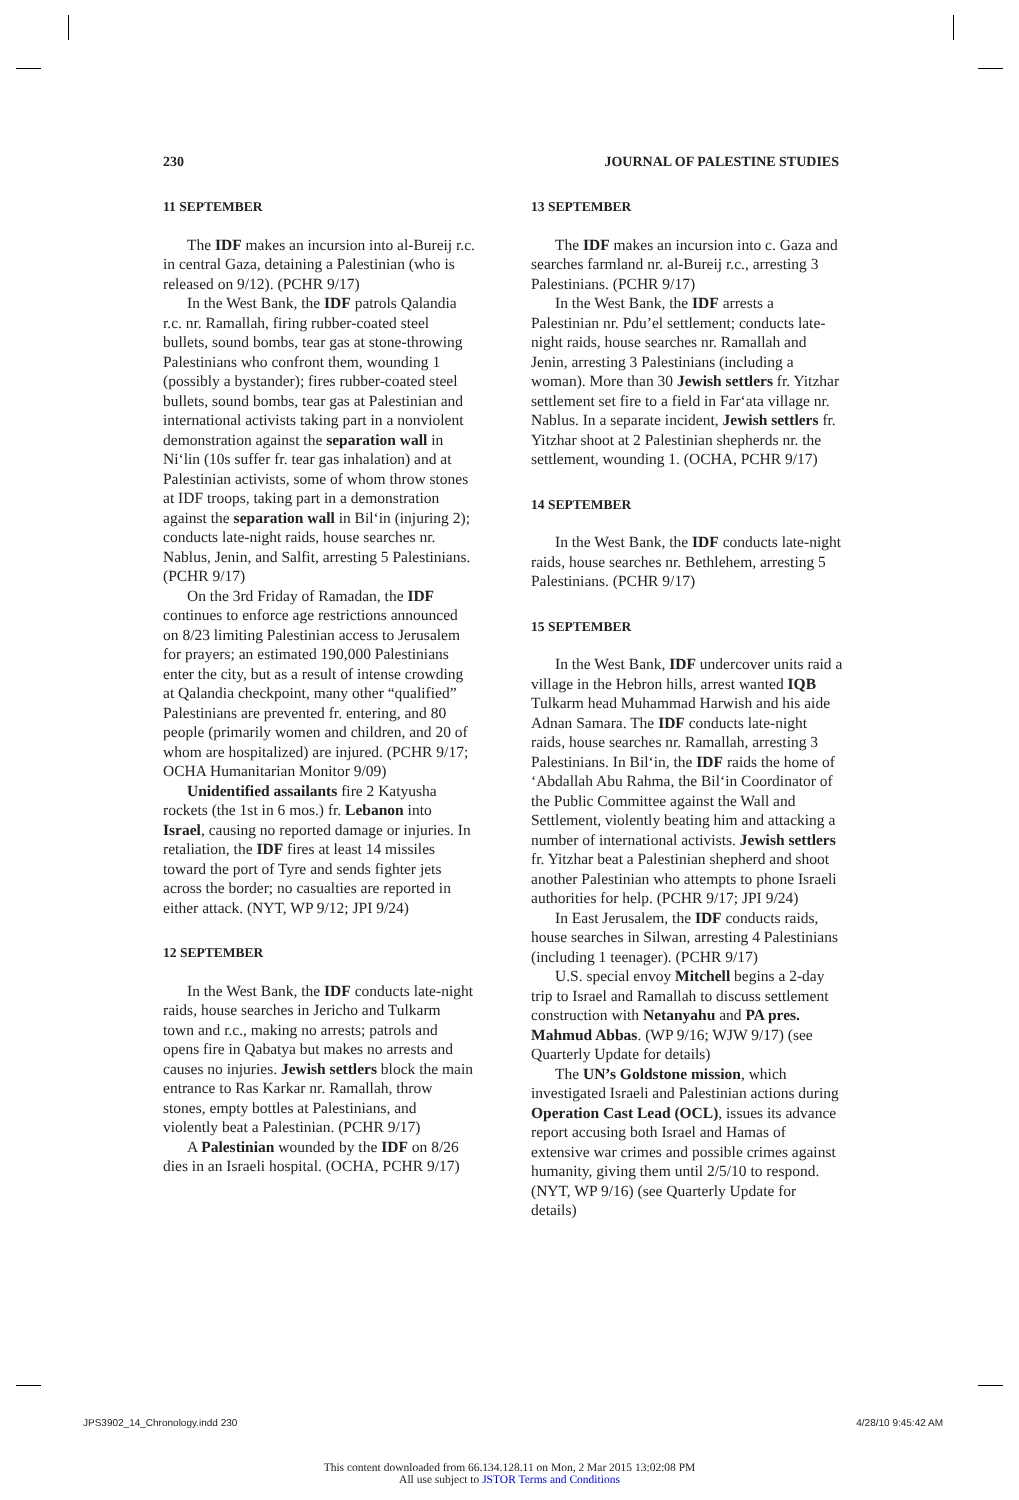230 JOURNAL OF PALESTINE STUDIES
11 SEPTEMBER
The IDF makes an incursion into al-Bureij r.c. in central Gaza, detaining a Palestinian (who is released on 9/12). (PCHR 9/17)
In the West Bank, the IDF patrols Qalandia r.c. nr. Ramallah, firing rubber-coated steel bullets, sound bombs, tear gas at stone-throwing Palestinians who confront them, wounding 1 (possibly a bystander); fires rubber-coated steel bullets, sound bombs, tear gas at Palestinian and international activists taking part in a nonviolent demonstration against the separation wall in Ni‘lin (10s suffer fr. tear gas inhalation) and at Palestinian activists, some of whom throw stones at IDF troops, taking part in a demonstration against the separation wall in Bil‘in (injuring 2); conducts late-night raids, house searches nr. Nablus, Jenin, and Salfit, arresting 5 Palestinians. (PCHR 9/17)
On the 3rd Friday of Ramadan, the IDF continues to enforce age restrictions announced on 8/23 limiting Palestinian access to Jerusalem for prayers; an estimated 190,000 Palestinians enter the city, but as a result of intense crowding at Qalandia checkpoint, many other “qualified” Palestinians are prevented fr. entering, and 80 people (primarily women and children, and 20 of whom are hospitalized) are injured. (PCHR 9/17; OCHA Humanitarian Monitor 9/09)
Unidentified assailants fire 2 Katyusha rockets (the 1st in 6 mos.) fr. Lebanon into Israel, causing no reported damage or injuries. In retaliation, the IDF fires at least 14 missiles toward the port of Tyre and sends fighter jets across the border; no casualties are reported in either attack. (NYT, WP 9/12; JPI 9/24)
12 SEPTEMBER
In the West Bank, the IDF conducts late-night raids, house searches in Jericho and Tulkarm town and r.c., making no arrests; patrols and opens fire in Qabatya but makes no arrests and causes no injuries. Jewish settlers block the main entrance to Ras Karkar nr. Ramallah, throw stones, empty bottles at Palestinians, and violently beat a Palestinian. (PCHR 9/17)
A Palestinian wounded by the IDF on 8/26 dies in an Israeli hospital. (OCHA, PCHR 9/17)
13 SEPTEMBER
The IDF makes an incursion into c. Gaza and searches farmland nr. al-Bureij r.c., arresting 3 Palestinians. (PCHR 9/17)
In the West Bank, the IDF arrests a Palestinian nr. Pdu’el settlement; conducts late-night raids, house searches nr. Ramallah and Jenin, arresting 3 Palestinians (including a woman). More than 30 Jewish settlers fr. Yitzhar settlement set fire to a field in Far‘ata village nr. Nablus. In a separate incident, Jewish settlers fr. Yitzhar shoot at 2 Palestinian shepherds nr. the settlement, wounding 1. (OCHA, PCHR 9/17)
14 SEPTEMBER
In the West Bank, the IDF conducts late-night raids, house searches nr. Bethlehem, arresting 5 Palestinians. (PCHR 9/17)
15 SEPTEMBER
In the West Bank, IDF undercover units raid a village in the Hebron hills, arrest wanted IQB Tulkarm head Muhammad Harwish and his aide Adnan Samara. The IDF conducts late-night raids, house searches nr. Ramallah, arresting 3 Palestinians. In Bil‘in, the IDF raids the home of ‘Abdallah Abu Rahma, the Bil‘in Coordinator of the Public Committee against the Wall and Settlement, violently beating him and attacking a number of international activists. Jewish settlers fr. Yitzhar beat a Palestinian shepherd and shoot another Palestinian who attempts to phone Israeli authorities for help. (PCHR 9/17; JPI 9/24)
In East Jerusalem, the IDF conducts raids, house searches in Silwan, arresting 4 Palestinians (including 1 teenager). (PCHR 9/17)
U.S. special envoy Mitchell begins a 2-day trip to Israel and Ramallah to discuss settlement construction with Netanyahu and PA pres. Mahmud Abbas. (WP 9/16; WJW 9/17) (see Quarterly Update for details)
The UN’s Goldstone mission, which investigated Israeli and Palestinian actions during Operation Cast Lead (OCL), issues its advance report accusing both Israel and Hamas of extensive war crimes and possible crimes against humanity, giving them until 2/5/10 to respond. (NYT, WP 9/16) (see Quarterly Update for details)
JPS3902_14_Chronology.indd 230 4/28/10 9:45:42 AM
This content downloaded from 66.134.128.11 on Mon, 2 Mar 2015 13:02:08 PM
All use subject to JSTOR Terms and Conditions